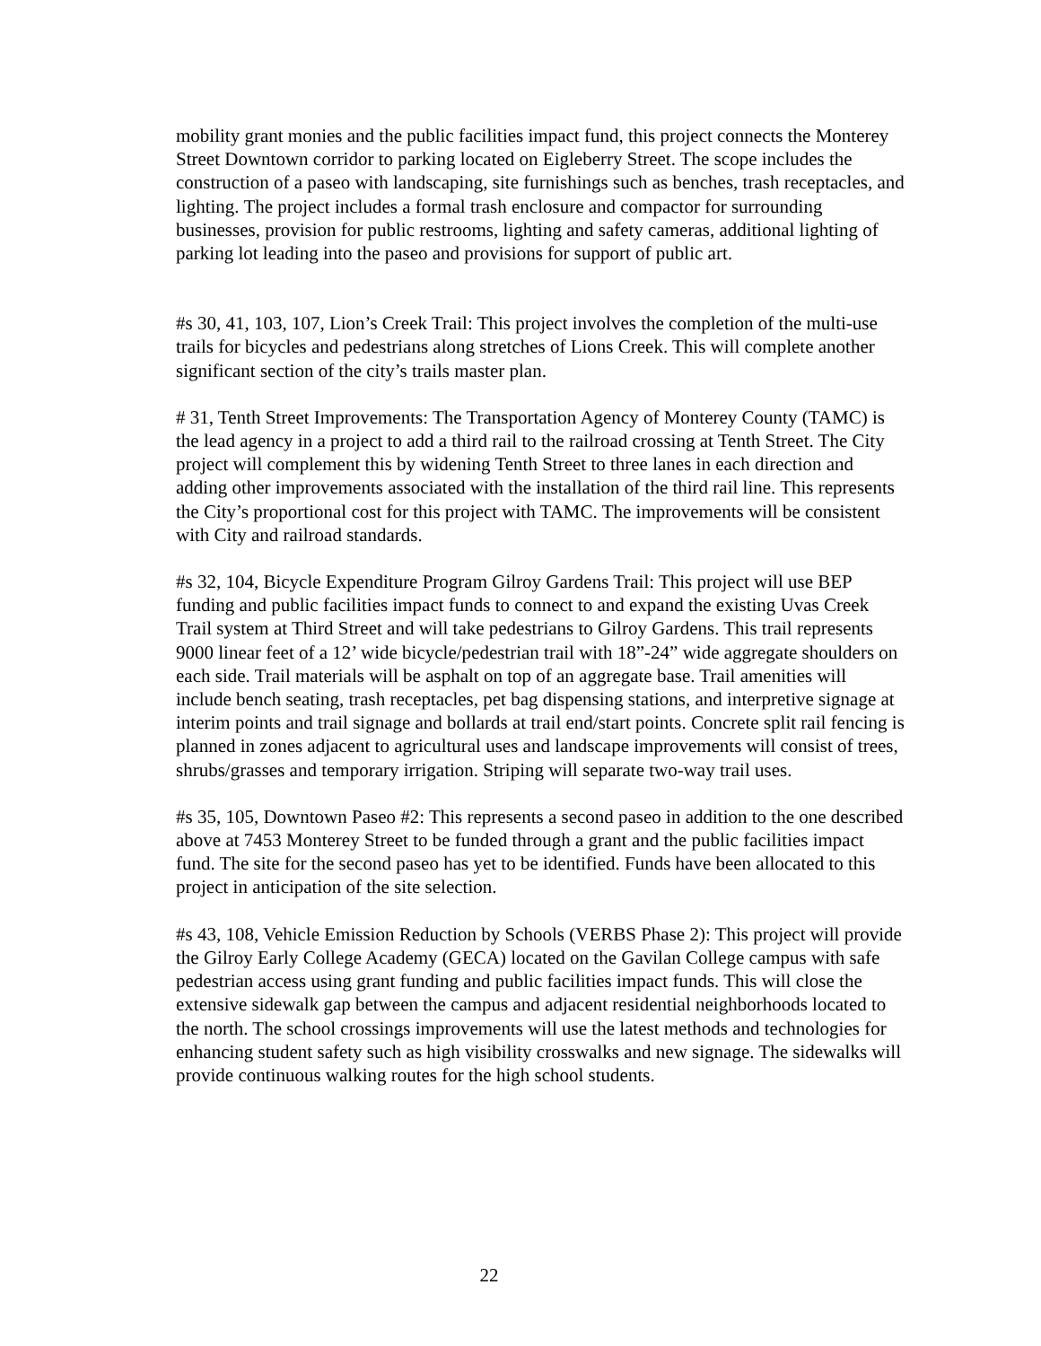mobility grant monies and the public facilities impact fund, this project connects the Monterey Street Downtown corridor to parking located on Eigleberry Street. The scope includes the construction of a paseo with landscaping, site furnishings such as benches, trash receptacles, and lighting. The project includes a formal trash enclosure and compactor for surrounding businesses, provision for public restrooms, lighting and safety cameras, additional lighting of parking lot leading into the paseo and provisions for support of public art.
#s 30, 41, 103, 107, Lion’s Creek Trail: This project involves the completion of the multi-use trails for bicycles and pedestrians along stretches of Lions Creek. This will complete another significant section of the city’s trails master plan.
# 31, Tenth Street Improvements: The Transportation Agency of Monterey County (TAMC) is the lead agency in a project to add a third rail to the railroad crossing at Tenth Street. The City project will complement this by widening Tenth Street to three lanes in each direction and adding other improvements associated with the installation of the third rail line. This represents the City’s proportional cost for this project with TAMC. The improvements will be consistent with City and railroad standards.
#s 32, 104, Bicycle Expenditure Program Gilroy Gardens Trail: This project will use BEP funding and public facilities impact funds to connect to and expand the existing Uvas Creek Trail system at Third Street and will take pedestrians to Gilroy Gardens. This trail represents 9000 linear feet of a 12’ wide bicycle/pedestrian trail with 18”-24” wide aggregate shoulders on each side. Trail materials will be asphalt on top of an aggregate base. Trail amenities will include bench seating, trash receptacles, pet bag dispensing stations, and interpretive signage at interim points and trail signage and bollards at trail end/start points. Concrete split rail fencing is planned in zones adjacent to agricultural uses and landscape improvements will consist of trees, shrubs/grasses and temporary irrigation. Striping will separate two-way trail uses.
#s 35, 105, Downtown Paseo #2: This represents a second paseo in addition to the one described above at 7453 Monterey Street to be funded through a grant and the public facilities impact fund. The site for the second paseo has yet to be identified. Funds have been allocated to this project in anticipation of the site selection.
#s 43, 108, Vehicle Emission Reduction by Schools (VERBS Phase 2): This project will provide the Gilroy Early College Academy (GECA) located on the Gavilan College campus with safe pedestrian access using grant funding and public facilities impact funds. This will close the extensive sidewalk gap between the campus and adjacent residential neighborhoods located to the north. The school crossings improvements will use the latest methods and technologies for enhancing student safety such as high visibility crosswalks and new signage. The sidewalks will provide continuous walking routes for the high school students.
22